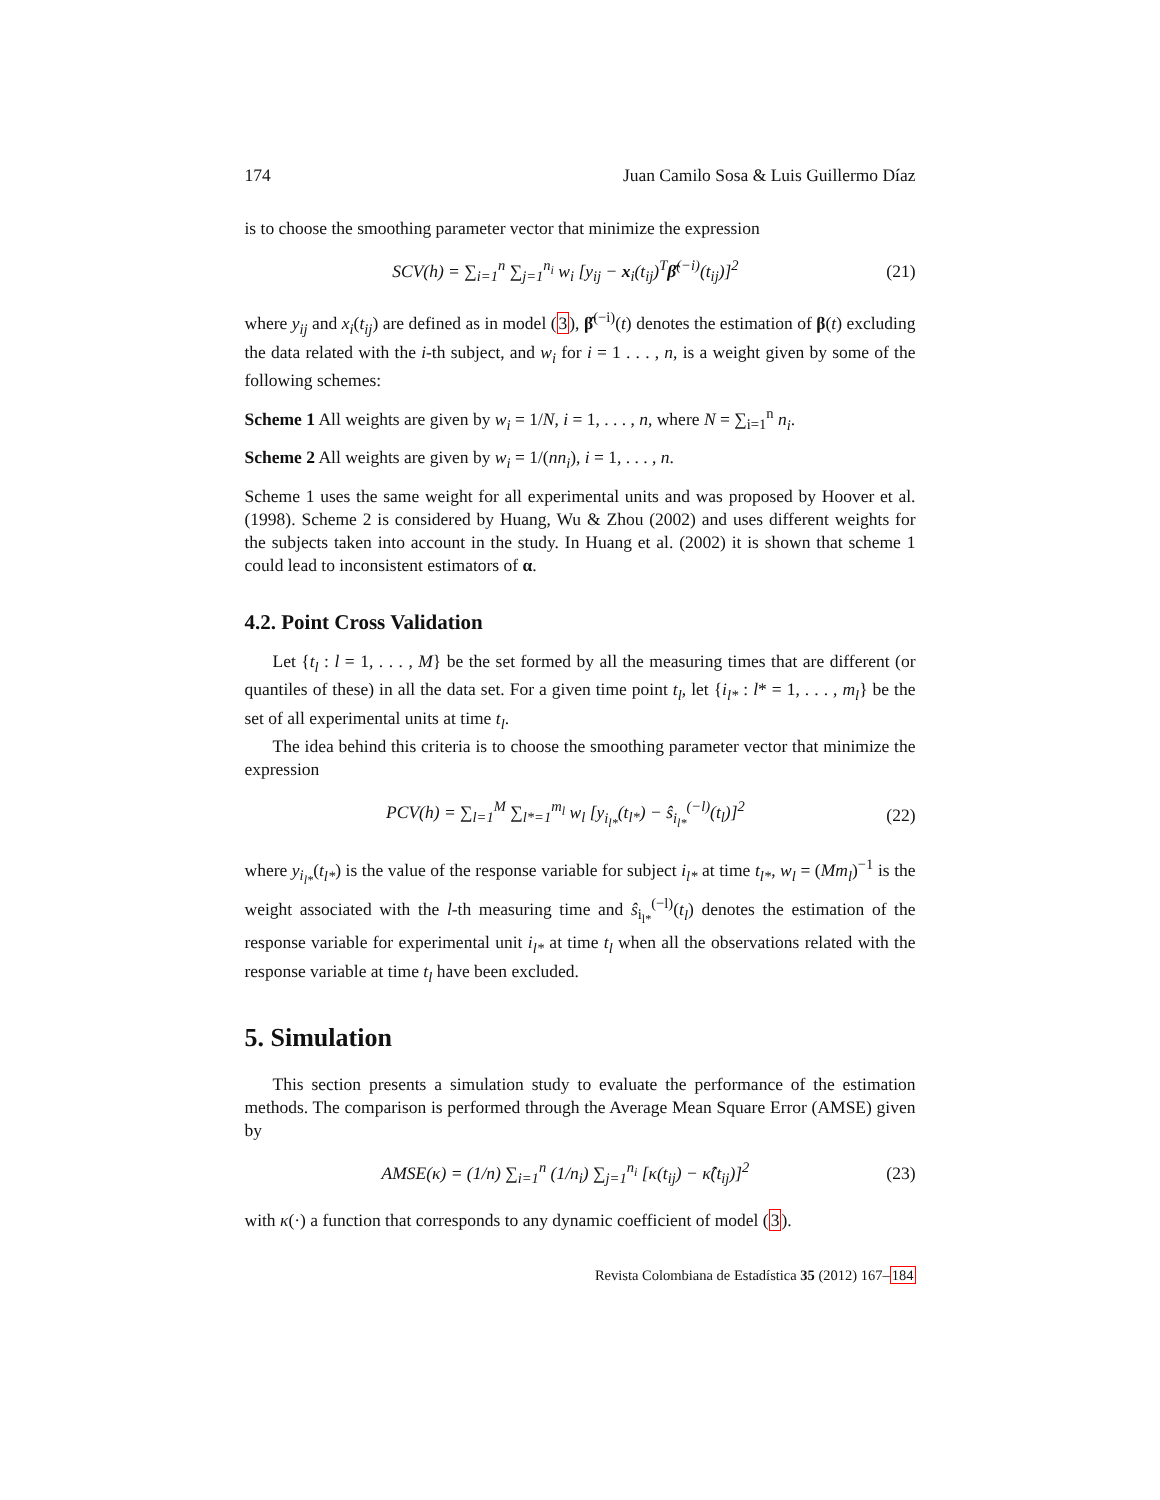174 Juan Camilo Sosa & Luis Guillermo Díaz
is to choose the smoothing parameter vector that minimize the expression
SCV(h) = ∑<sub>i=1</sub><sup>n</sup> ∑<sub>j=1</sub><sup>n<sub>i</sub></sup> w<sub>i</sub> [y<sub>ij</sub> − x<sub>i</sub>(t<sub>ij</sub>)<sup>T</sup>β̂<sup>(−i)</sup>(t<sub>ij</sub>)]<sup>2</sup> (21)
where y<sub>ij</sub> and x<sub>i</sub>(t<sub>ij</sub>) are defined as in model (3), β̂<sup>(−i)</sup>(t) denotes the estimation of β(t) excluding the data related with the i-th subject, and w<sub>i</sub> for i = 1 . . . , n, is a weight given by some of the following schemes:
Scheme 1 All weights are given by w<sub>i</sub> = 1/N, i = 1, . . . , n, where N = ∑<sub>i=1</sub><sup>n</sup> n<sub>i</sub>.
Scheme 2 All weights are given by w<sub>i</sub> = 1/(nn<sub>i</sub>), i = 1, . . . , n.
Scheme 1 uses the same weight for all experimental units and was proposed by Hoover et al. (1998). Scheme 2 is considered by Huang, Wu & Zhou (2002) and uses different weights for the subjects taken into account in the study. In Huang et al. (2002) it is shown that scheme 1 could lead to inconsistent estimators of α.
4.2. Point Cross Validation
Let {t<sub>l</sub> : l = 1, . . . , M} be the set formed by all the measuring times that are different (or quantiles of these) in all the data set. For a given time point t<sub>l</sub>, let {i<sub>l*</sub> : l* = 1, . . . , m<sub>l</sub>} be the set of all experimental units at time t<sub>l</sub>.
The idea behind this criteria is to choose the smoothing parameter vector that minimize the expression
PCV(h) = ∑<sub>l=1</sub><sup>M</sup> ∑<sub>l*=1</sub><sup>m<sub>l</sub></sup> w<sub>l</sub> [y<sub>i<sub>l*</sub></sub>(t<sub>l*</sub>) − ŝ<sub>i<sub>l*</sub></sub><sup>(−l)</sup>(t<sub>l</sub>)]<sup>2</sup> (22)
where y<sub>i<sub>l*</sub></sub>(t<sub>l*</sub>) is the value of the response variable for subject i<sub>l*</sub> at time t<sub>l*</sub>, w<sub>l</sub> = (Mm<sub>l</sub>)<sup>−1</sup> is the weight associated with the l-th measuring time and ŝ<sub>i<sub>l*</sub></sub><sup>(−l)</sup>(t<sub>l</sub>) denotes the estimation of the response variable for experimental unit i<sub>l*</sub> at time t<sub>l</sub> when all the observations related with the response variable at time t<sub>l</sub> have been excluded.
5. Simulation
This section presents a simulation study to evaluate the performance of the estimation methods. The comparison is performed through the Average Mean Square Error (AMSE) given by
AMSE(κ) = (1/n) ∑<sub>i=1</sub><sup>n</sup> (1/n<sub>i</sub>) ∑<sub>j=1</sub><sup>n<sub>i</sub></sup> [κ(t<sub>ij</sub>) − κ̂(t<sub>ij</sub>)]<sup>2</sup> (23)
with κ(·) a function that corresponds to any dynamic coefficient of model (3).
Revista Colombiana de Estadística 35 (2012) 167–184